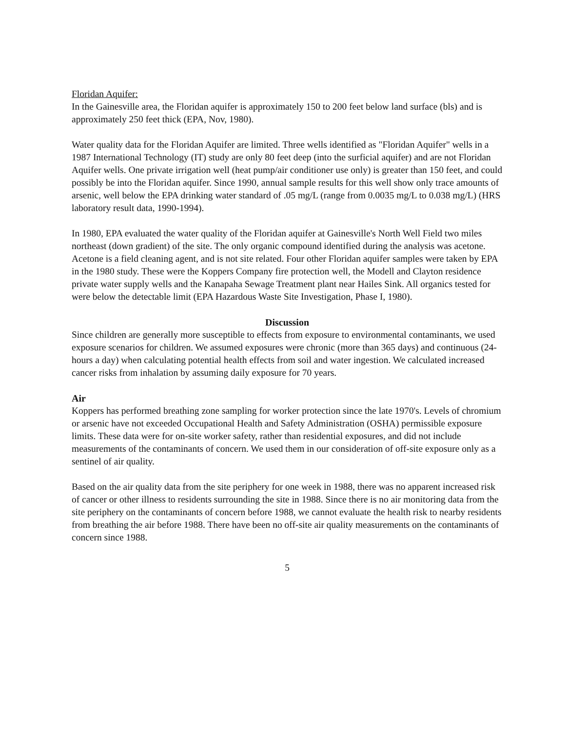Floridan Aquifer:
In the Gainesville area, the Floridan aquifer is approximately 150 to 200 feet below land surface (bls) and is approximately 250 feet thick (EPA, Nov, 1980).
Water quality data for the Floridan Aquifer are limited. Three wells identified as "Floridan Aquifer" wells in a 1987 International Technology (IT) study are only 80 feet deep (into the surficial aquifer) and are not Floridan Aquifer wells. One private irrigation well (heat pump/air conditioner use only) is greater than 150 feet, and could possibly be into the Floridan aquifer. Since 1990, annual sample results for this well show only trace amounts of arsenic, well below the EPA drinking water standard of .05 mg/L (range from 0.0035 mg/L to 0.038 mg/L) (HRS laboratory result data, 1990-1994).
In 1980, EPA evaluated the water quality of the Floridan aquifer at Gainesville's North Well Field two miles northeast (down gradient) of the site. The only organic compound identified during the analysis was acetone. Acetone is a field cleaning agent, and is not site related. Four other Floridan aquifer samples were taken by EPA in the 1980 study. These were the Koppers Company fire protection well, the Modell and Clayton residence private water supply wells and the Kanapaha Sewage Treatment plant near Hailes Sink. All organics tested for were below the detectable limit (EPA Hazardous Waste Site Investigation, Phase I, 1980).
Discussion
Since children are generally more susceptible to effects from exposure to environmental contaminants, we used exposure scenarios for children. We assumed exposures were chronic (more than 365 days) and continuous (24-hours a day) when calculating potential health effects from soil and water ingestion. We calculated increased cancer risks from inhalation by assuming daily exposure for 70 years.
Air
Koppers has performed breathing zone sampling for worker protection since the late 1970's. Levels of chromium or arsenic have not exceeded Occupational Health and Safety Administration (OSHA) permissible exposure limits. These data were for on-site worker safety, rather than residential exposures, and did not include measurements of the contaminants of concern. We used them in our consideration of off-site exposure only as a sentinel of air quality.
Based on the air quality data from the site periphery for one week in 1988, there was no apparent increased risk of cancer or other illness to residents surrounding the site in 1988. Since there is no air monitoring data from the site periphery on the contaminants of concern before 1988, we cannot evaluate the health risk to nearby residents from breathing the air before 1988. There have been no off-site air quality measurements on the contaminants of concern since 1988.
5